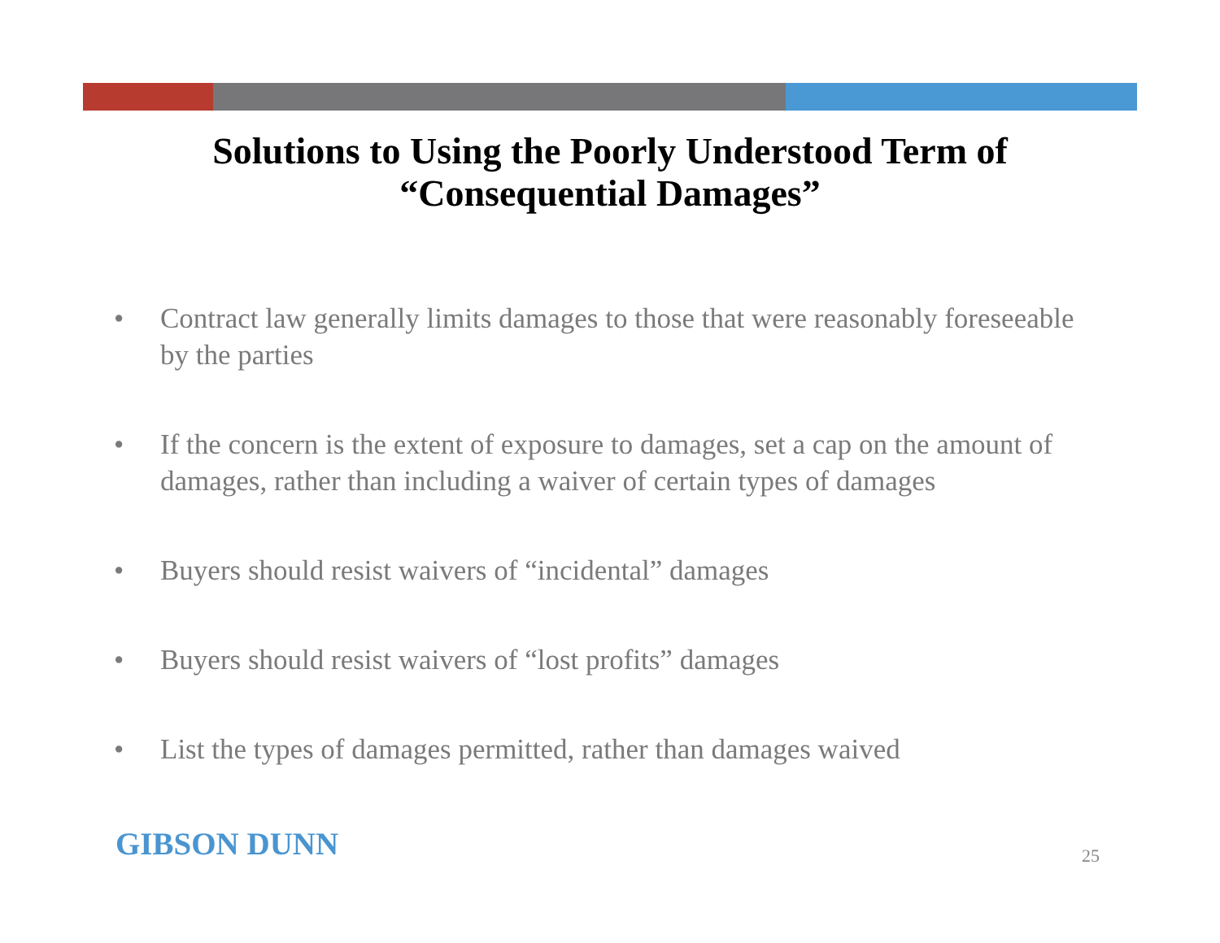Solutions to Using the Poorly Understood Term of
“Consequential Damages”
• Contract law generally limits damages to those that were reasonably foreseeable by the parties
• If the concern is the extent of exposure to damages, set a cap on the amount of damages, rather than including a waiver of certain types of damages
• Buyers should resist waivers of “incidental” damages
• Buyers should resist waivers of “lost profits” damages
• List the types of damages permitted, rather than damages waived
GIBSON DUNN 25